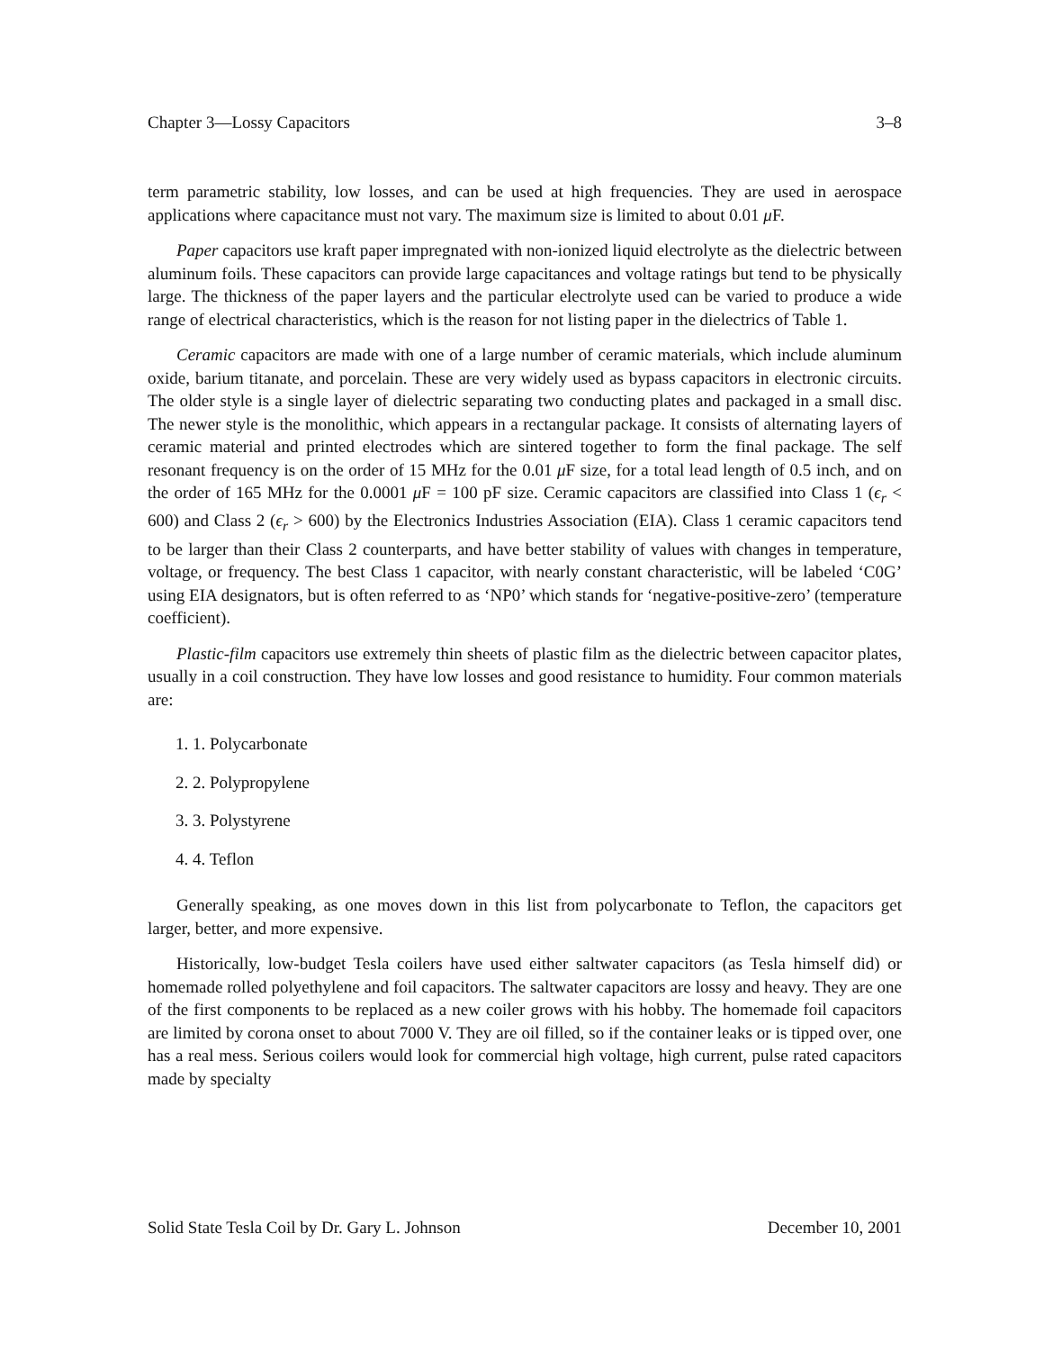Chapter 3—Lossy Capacitors 3–8
term parametric stability, low losses, and can be used at high frequencies. They are used in aerospace applications where capacitance must not vary. The maximum size is limited to about 0.01 μ F.
Paper capacitors use kraft paper impregnated with non-ionized liquid electrolyte as the dielectric between aluminum foils. These capacitors can provide large capacitances and voltage ratings but tend to be physically large. The thickness of the paper layers and the particular electrolyte used can be varied to produce a wide range of electrical characteristics, which is the reason for not listing paper in the dielectrics of Table 1.
Ceramic capacitors are made with one of a large number of ceramic materials, which include aluminum oxide, barium titanate, and porcelain. These are very widely used as bypass capacitors in electronic circuits. The older style is a single layer of dielectric separating two conducting plates and packaged in a small disc. The newer style is the monolithic, which appears in a rectangular package. It consists of alternating layers of ceramic material and printed electrodes which are sintered together to form the final package. The self resonant frequency is on the order of 15 MHz for the 0.01 μ F size, for a total lead length of 0.5 inch, and on the order of 165 MHz for the 0.0001 μ F = 100 pF size. Ceramic capacitors are classified into Class 1 (ϵ<sub>r</sub> < 600) and Class 2 (ϵ<sub>r</sub> > 600) by the Electronics Industries Association (EIA). Class 1 ceramic capacitors tend to be larger than their Class 2 counterparts, and have better stability of values with changes in temperature, voltage, or frequency. The best Class 1 capacitor, with nearly constant characteristic, will be labeled ‘C0G’ using EIA designators, but is often referred to as ‘NP0’ which stands for ‘negative-positive-zero’ (temperature coefficient).
Plastic-film capacitors use extremely thin sheets of plastic film as the dielectric between capacitor plates, usually in a coil construction. They have low losses and good resistance to humidity. Four common materials are:
1. 1. Polycarbonate
2. 2. Polypropylene
3. 3. Polystyrene
4. 4. Teflon
Generally speaking, as one moves down in this list from polycarbonate to Teflon, the capacitors get larger, better, and more expensive.
Historically, low-budget Tesla coilers have used either saltwater capacitors (as Tesla himself did) or homemade rolled polyethylene and foil capacitors. The saltwater capacitors are lossy and heavy. They are one of the first components to be replaced as a new coiler grows with his hobby. The homemade foil capacitors are limited by corona onset to about 7000 V. They are oil filled, so if the container leaks or is tipped over, one has a real mess. Serious coilers would look for commercial high voltage, high current, pulse rated capacitors made by specialty
Solid State Tesla Coil by Dr. Gary L. Johnson December 10, 2001